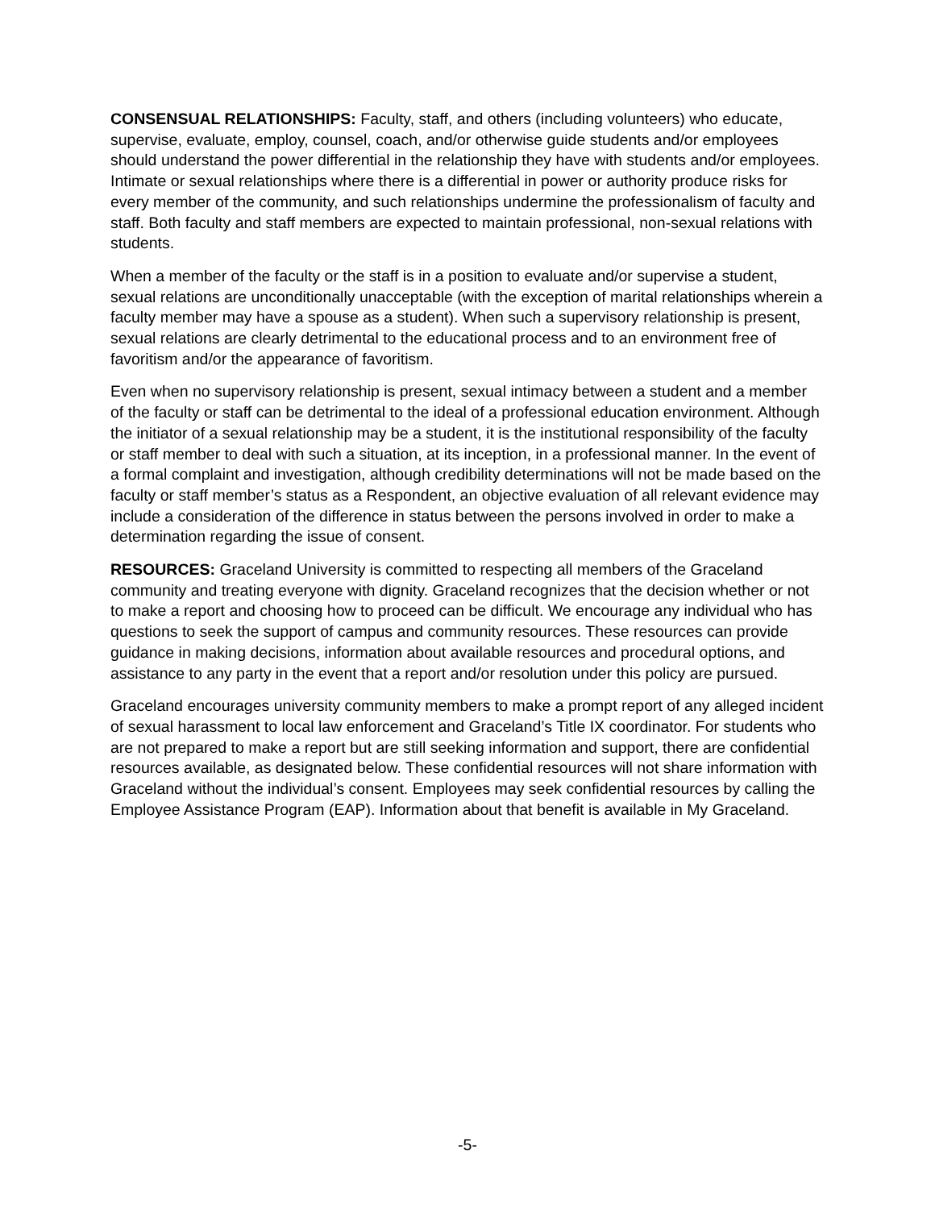CONSENSUAL RELATIONSHIPS: Faculty, staff, and others (including volunteers) who educate, supervise, evaluate, employ, counsel, coach, and/or otherwise guide students and/or employees should understand the power differential in the relationship they have with students and/or employees. Intimate or sexual relationships where there is a differential in power or authority produce risks for every member of the community, and such relationships undermine the professionalism of faculty and staff. Both faculty and staff members are expected to maintain professional, non-sexual relations with students.
When a member of the faculty or the staff is in a position to evaluate and/or supervise a student, sexual relations are unconditionally unacceptable (with the exception of marital relationships wherein a faculty member may have a spouse as a student). When such a supervisory relationship is present, sexual relations are clearly detrimental to the educational process and to an environment free of favoritism and/or the appearance of favoritism.
Even when no supervisory relationship is present, sexual intimacy between a student and a member of the faculty or staff can be detrimental to the ideal of a professional education environment. Although the initiator of a sexual relationship may be a student, it is the institutional responsibility of the faculty or staff member to deal with such a situation, at its inception, in a professional manner. In the event of a formal complaint and investigation, although credibility determinations will not be made based on the faculty or staff member’s status as a Respondent, an objective evaluation of all relevant evidence may include a consideration of the difference in status between the persons involved in order to make a determination regarding the issue of consent.
RESOURCES: Graceland University is committed to respecting all members of the Graceland community and treating everyone with dignity. Graceland recognizes that the decision whether or not to make a report and choosing how to proceed can be difficult. We encourage any individual who has questions to seek the support of campus and community resources. These resources can provide guidance in making decisions, information about available resources and procedural options, and assistance to any party in the event that a report and/or resolution under this policy are pursued.
Graceland encourages university community members to make a prompt report of any alleged incident of sexual harassment to local law enforcement and Graceland’s Title IX coordinator. For students who are not prepared to make a report but are still seeking information and support, there are confidential resources available, as designated below. These confidential resources will not share information with Graceland without the individual’s consent. Employees may seek confidential resources by calling the Employee Assistance Program (EAP). Information about that benefit is available in My Graceland.
-5-